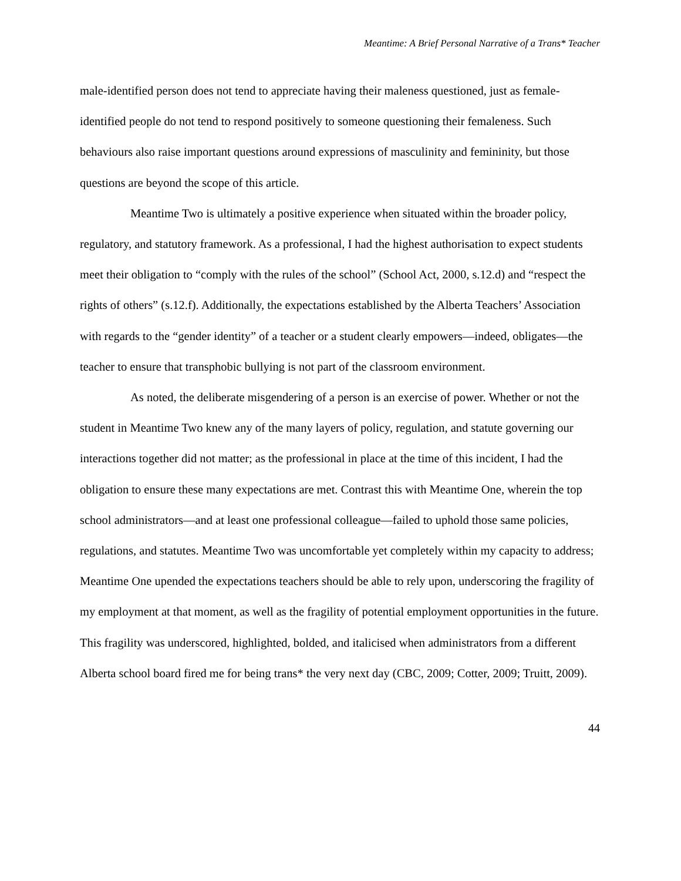Meantime: A Brief Personal Narrative of a Trans* Teacher
male-identified person does not tend to appreciate having their maleness questioned, just as female-identified people do not tend to respond positively to someone questioning their femaleness. Such behaviours also raise important questions around expressions of masculinity and femininity, but those questions are beyond the scope of this article.
Meantime Two is ultimately a positive experience when situated within the broader policy, regulatory, and statutory framework. As a professional, I had the highest authorisation to expect students meet their obligation to “comply with the rules of the school” (School Act, 2000, s.12.d) and “respect the rights of others” (s.12.f). Additionally, the expectations established by the Alberta Teachers’ Association with regards to the “gender identity” of a teacher or a student clearly empowers—indeed, obligates—the teacher to ensure that transphobic bullying is not part of the classroom environment.
As noted, the deliberate misgendering of a person is an exercise of power. Whether or not the student in Meantime Two knew any of the many layers of policy, regulation, and statute governing our interactions together did not matter; as the professional in place at the time of this incident, I had the obligation to ensure these many expectations are met. Contrast this with Meantime One, wherein the top school administrators—and at least one professional colleague—failed to uphold those same policies, regulations, and statutes. Meantime Two was uncomfortable yet completely within my capacity to address; Meantime One upended the expectations teachers should be able to rely upon, underscoring the fragility of my employment at that moment, as well as the fragility of potential employment opportunities in the future. This fragility was underscored, highlighted, bolded, and italicised when administrators from a different Alberta school board fired me for being trans* the very next day (CBC, 2009; Cotter, 2009; Truitt, 2009).
44